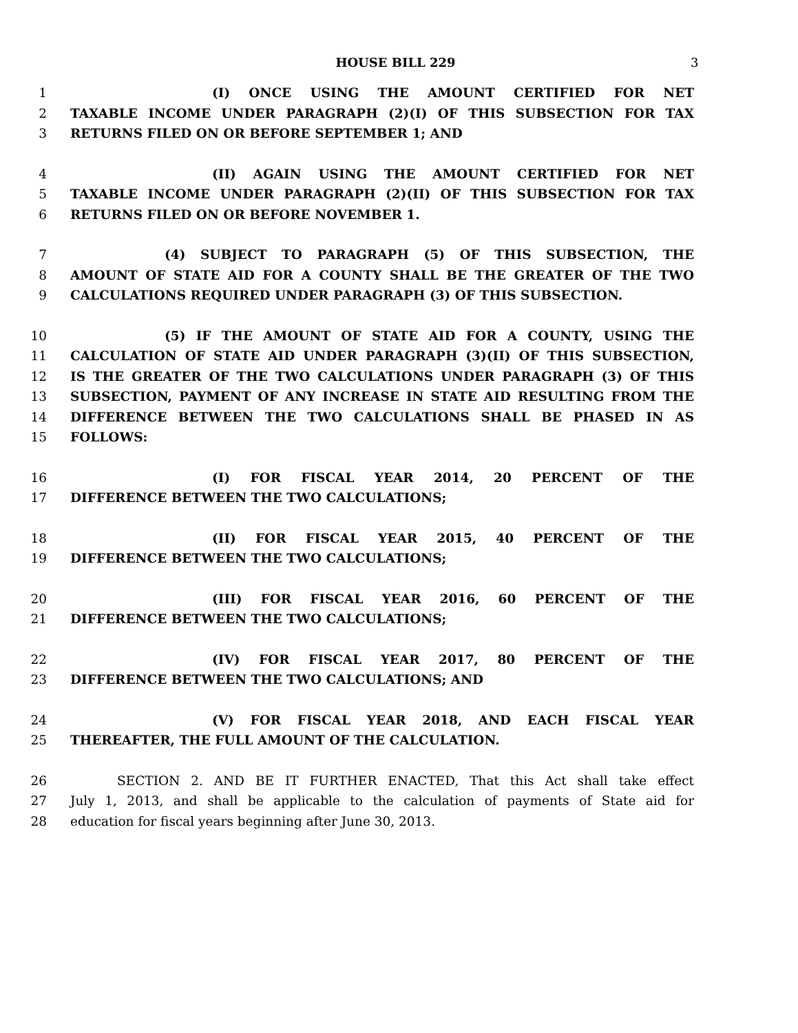HOUSE BILL 229 3
1 (I) ONCE USING THE AMOUNT CERTIFIED FOR NET
2 TAXABLE INCOME UNDER PARAGRAPH (2)(I) OF THIS SUBSECTION FOR TAX
3 RETURNS FILED ON OR BEFORE SEPTEMBER 1; AND
4 (II) AGAIN USING THE AMOUNT CERTIFIED FOR NET
5 TAXABLE INCOME UNDER PARAGRAPH (2)(II) OF THIS SUBSECTION FOR TAX
6 RETURNS FILED ON OR BEFORE NOVEMBER 1.
7 (4) SUBJECT TO PARAGRAPH (5) OF THIS SUBSECTION, THE
8 AMOUNT OF STATE AID FOR A COUNTY SHALL BE THE GREATER OF THE TWO
9 CALCULATIONS REQUIRED UNDER PARAGRAPH (3) OF THIS SUBSECTION.
10 (5) IF THE AMOUNT OF STATE AID FOR A COUNTY, USING THE
11 CALCULATION OF STATE AID UNDER PARAGRAPH (3)(II) OF THIS SUBSECTION,
12 IS THE GREATER OF THE TWO CALCULATIONS UNDER PARAGRAPH (3) OF THIS
13 SUBSECTION, PAYMENT OF ANY INCREASE IN STATE AID RESULTING FROM THE
14 DIFFERENCE BETWEEN THE TWO CALCULATIONS SHALL BE PHASED IN AS
15 FOLLOWS:
16 (I) FOR FISCAL YEAR 2014, 20 PERCENT OF THE
17 DIFFERENCE BETWEEN THE TWO CALCULATIONS;
18 (II) FOR FISCAL YEAR 2015, 40 PERCENT OF THE
19 DIFFERENCE BETWEEN THE TWO CALCULATIONS;
20 (III) FOR FISCAL YEAR 2016, 60 PERCENT OF THE
21 DIFFERENCE BETWEEN THE TWO CALCULATIONS;
22 (IV) FOR FISCAL YEAR 2017, 80 PERCENT OF THE
23 DIFFERENCE BETWEEN THE TWO CALCULATIONS; AND
24 (V) FOR FISCAL YEAR 2018, AND EACH FISCAL YEAR
25 THEREAFTER, THE FULL AMOUNT OF THE CALCULATION.
26 SECTION 2. AND BE IT FURTHER ENACTED, That this Act shall take effect
27 July 1, 2013, and shall be applicable to the calculation of payments of State aid for
28 education for fiscal years beginning after June 30, 2013.